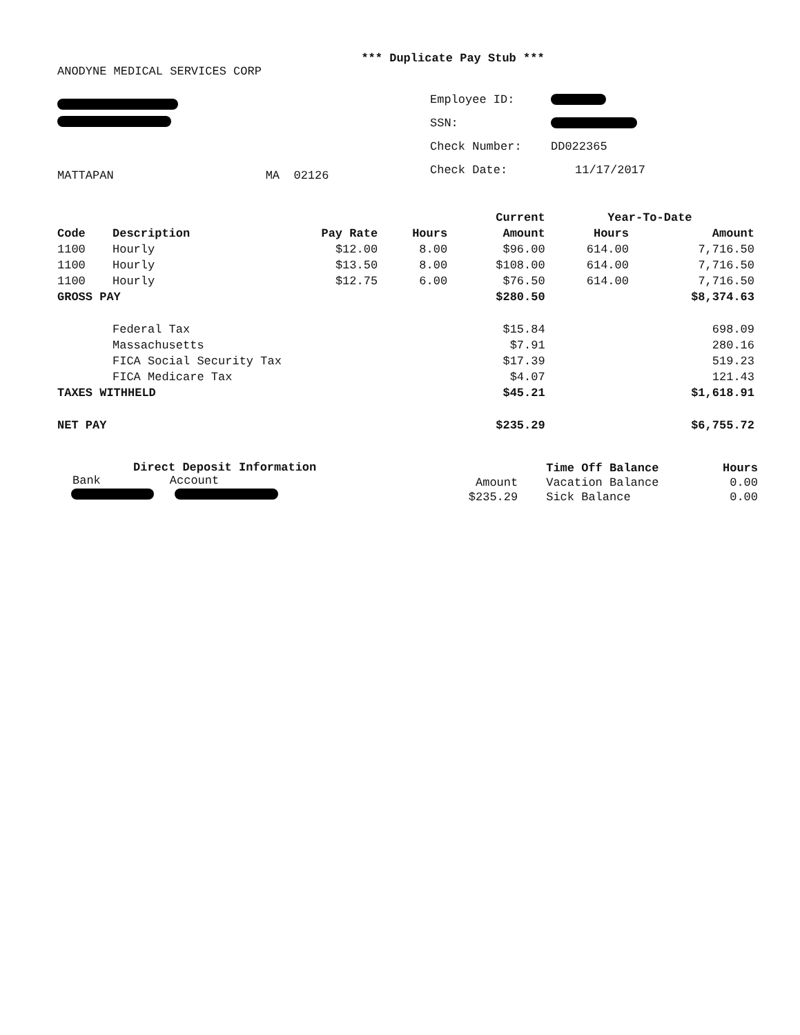*** Duplicate Pay Stub ***
ANODYNE MEDICAL SERVICES CORP
MATTAPAN MA 02126
| Employee ID: | |
| SSN: | |
| Check Number: | DD022365 |
| Check Date: | 11/17/2017 |
| | | | | Current | Year-To-Date | |
| --- | --- | --- | --- | --- | --- | --- |
| Code | Description | Pay Rate | Hours | Amount | Hours | Amount |
| 1100 | Hourly | $12.00 | 8.00 | $96.00 | 614.00 | 7,716.50 |
| 1100 | Hourly | $13.50 | 8.00 | $108.00 | 614.00 | 7,716.50 |
| 1100 | Hourly | $12.75 | 6.00 | $76.50 | 614.00 | 7,716.50 |
| GROSS PAY | | | | $280.50 | | $8,374.63 |
| | Federal Tax | | | $15.84 | | 698.09 |
| | Massachusetts | | | $7.91 | | 280.16 |
| | FICA Social Security Tax | | | $17.39 | | 519.23 |
| | FICA Medicare Tax | | | $4.07 | | 121.43 |
| TAXES WITHHELD | | | | $45.21 | | $1,618.91 |
| NET PAY | | | | $235.29 | | $6,755.72 |
Direct Deposit Information
Bank Account
| | Time Off Balance | Hours |
| Amount | Vacation Balance | 0.00 |
| $235.29 | Sick Balance | 0.00 |